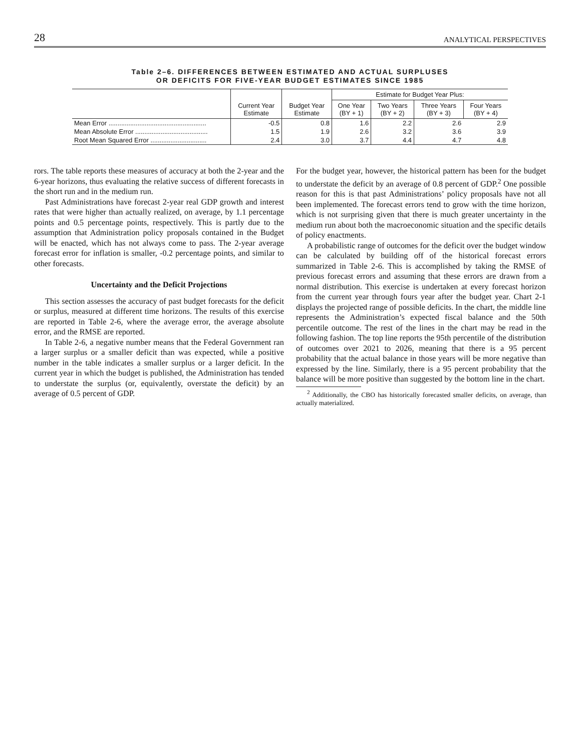28 ANALYTICAL PERSPECTIVES
Table 2–6. DIFFERENCES BETWEEN ESTIMATED AND ACTUAL SURPLUSES
OR DEFICITS FOR FIVE-YEAR BUDGET ESTIMATES SINCE 1985
| | Current Year Estimate | Budget Year Estimate | Estimate for Budget Year Plus: | | | |
| --- | --- | --- | --- | --- | --- | --- |
| | | | One Year (BY + 1) | Two Years (BY + 2) | Three Years (BY + 3) | Four Years (BY + 4) |
| Mean Error ...................................................... | -0.5 | 0.8 | 1.6 | 2.2 | 2.6 | 2.9 |
| Mean Absolute Error ........................................ | 1.5 | 1.9 | 2.6 | 3.2 | 3.6 | 3.9 |
| Root Mean Squared Error ............................... | 2.4 | 3.0 | 3.7 | 4.4 | 4.7 | 4.8 |
rors. The table reports these measures of accuracy at both the 2-year and the 6-year horizons, thus evaluating the relative success of different forecasts in the short run and in the medium run.
Past Administrations have forecast 2-year real GDP growth and interest rates that were higher than actually realized, on average, by 1.1 percentage points and 0.5 percentage points, respectively. This is partly due to the assumption that Administration policy proposals contained in the Budget will be enacted, which has not always come to pass. The 2-year average forecast error for inflation is smaller, -0.2 percentage points, and similar to other forecasts.
Uncertainty and the Deficit Projections
This section assesses the accuracy of past budget forecasts for the deficit or surplus, measured at different time horizons. The results of this exercise are reported in Table 2-6, where the average error, the average absolute error, and the RMSE are reported.
In Table 2-6, a negative number means that the Federal Government ran a larger surplus or a smaller deficit than was expected, while a positive number in the table indicates a smaller surplus or a larger deficit. In the current year in which the budget is published, the Administration has tended to understate the surplus (or, equivalently, overstate the deficit) by an average of 0.5 percent of GDP.
For the budget year, however, the historical pattern has been for the budget to understate the deficit by an average of 0.8 percent of GDP.<sup>2</sup> One possible reason for this is that past Administrations’ policy proposals have not all been implemented. The forecast errors tend to grow with the time horizon, which is not surprising given that there is much greater uncertainty in the medium run about both the macroeconomic situation and the specific details of policy enactments.
A probabilistic range of outcomes for the deficit over the budget window can be calculated by building off of the historical forecast errors summarized in Table 2-6. This is accomplished by taking the RMSE of previous forecast errors and assuming that these errors are drawn from a normal distribution. This exercise is undertaken at every forecast horizon from the current year through fours year after the budget year. Chart 2-1 displays the projected range of possible deficits. In the chart, the middle line represents the Administration’s expected fiscal balance and the 50th percentile outcome. The rest of the lines in the chart may be read in the following fashion. The top line reports the 95th percentile of the distribution of outcomes over 2021 to 2026, meaning that there is a 95 percent probability that the actual balance in those years will be more negative than expressed by the line. Similarly, there is a 95 percent probability that the balance will be more positive than suggested by the bottom line in the chart.
<sup>2</sup> Additionally, the CBO has historically forecasted smaller deficits, on average, than actually materialized.